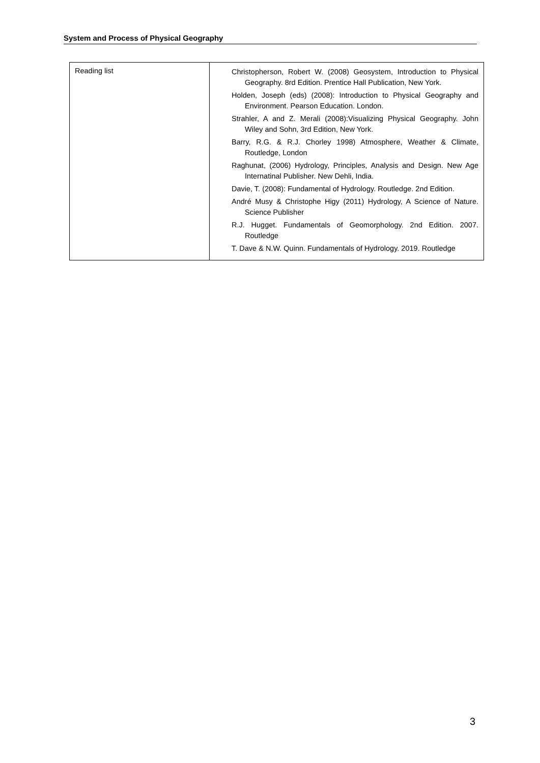System and Process of Physical Geography
| Reading list | Christopherson, Robert W. (2008) Geosystem, Introduction to Physical Geography. 8rd Edition. Prentice Hall Publication, New York. Holden, Joseph (eds) (2008): Introduction to Physical Geography and Environment. Pearson Education. London. Strahler, A and Z. Merali (2008):Visualizing Physical Geography. John Wiley and Sohn, 3rd Edition, New York. Barry, R.G. & R.J. Chorley 1998) Atmosphere, Weather & Climate, Routledge, London Raghunat, (2006) Hydrology, Principles, Analysis and Design. New Age Internatinal Publisher. New Dehli, India. Davie, T. (2008): Fundamental of Hydrology. Routledge. 2nd Edition. André Musy & Christophe Higy (2011) Hydrology, A Science of Nature. Science Publisher R.J. Hugget. Fundamentals of Geomorphology. 2nd Edition. 2007. Routledge T. Dave & N.W. Quinn. Fundamentals of Hydrology. 2019. Routledge |
3